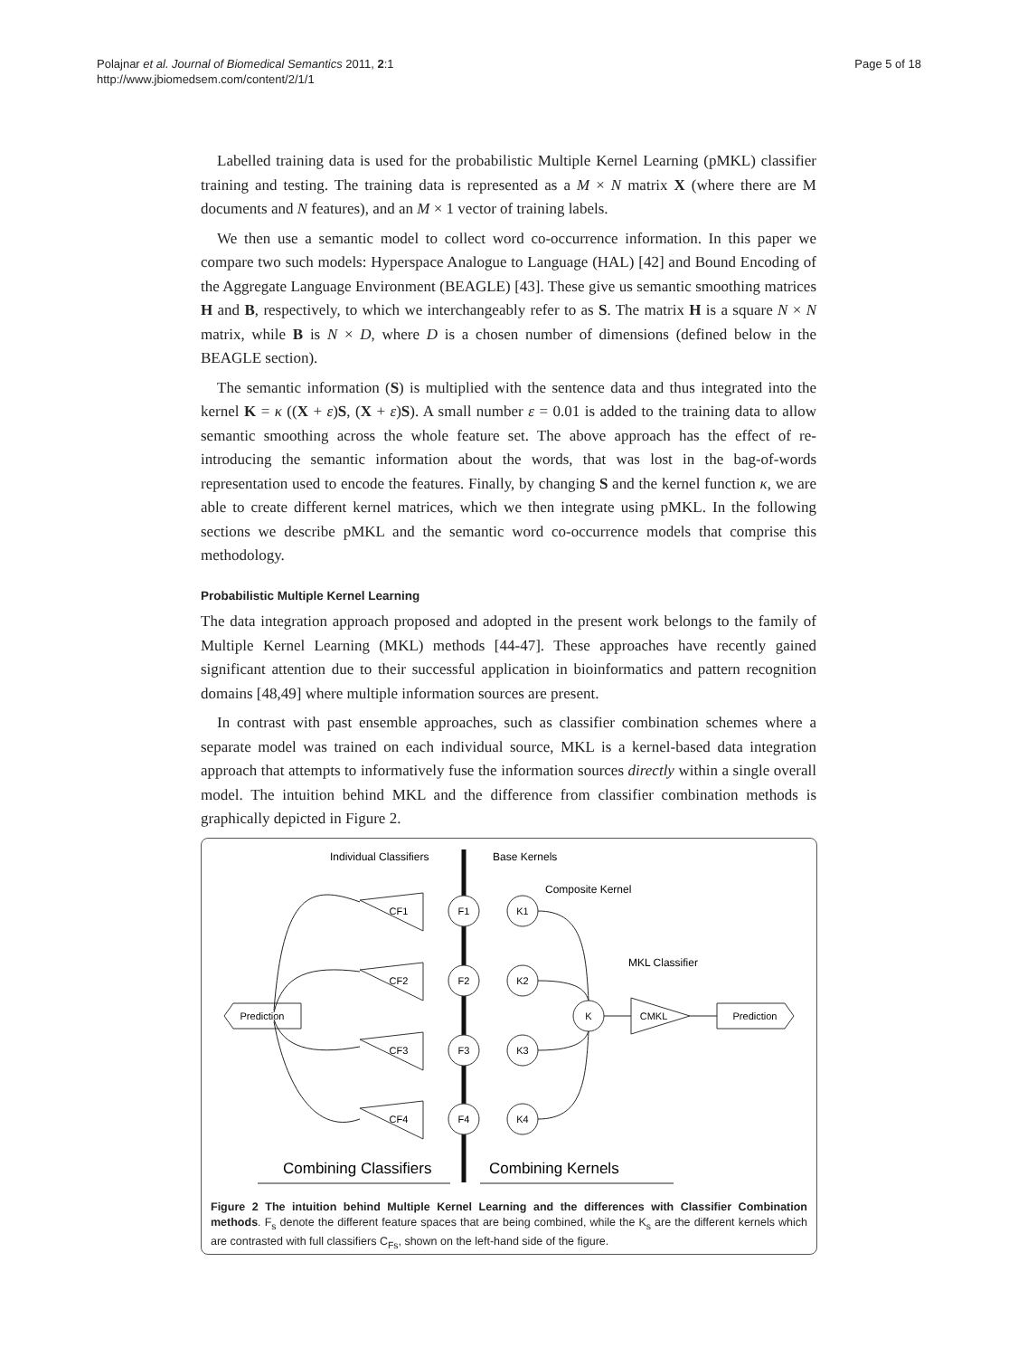Polajnar et al. Journal of Biomedical Semantics 2011, 2:1
http://www.jbiomedsem.com/content/2/1/1
Page 5 of 18
Labelled training data is used for the probabilistic Multiple Kernel Learning (pMKL) classifier training and testing. The training data is represented as a M × N matrix X (where there are M documents and N features), and an M × 1 vector of training labels.
We then use a semantic model to collect word co-occurrence information. In this paper we compare two such models: Hyperspace Analogue to Language (HAL) [42] and Bound Encoding of the Aggregate Language Environment (BEAGLE) [43]. These give us semantic smoothing matrices H and B, respectively, to which we interchangeably refer to as S. The matrix H is a square N × N matrix, while B is N × D, where D is a chosen number of dimensions (defined below in the BEAGLE section).
The semantic information (S) is multiplied with the sentence data and thus integrated into the kernel K = κ ((X + ε)S, (X + ε)S). A small number ε = 0.01 is added to the training data to allow semantic smoothing across the whole feature set. The above approach has the effect of re-introducing the semantic information about the words, that was lost in the bag-of-words representation used to encode the features. Finally, by changing S and the kernel function κ, we are able to create different kernel matrices, which we then integrate using pMKL. In the following sections we describe pMKL and the semantic word co-occurrence models that comprise this methodology.
Probabilistic Multiple Kernel Learning
The data integration approach proposed and adopted in the present work belongs to the family of Multiple Kernel Learning (MKL) methods [44-47]. These approaches have recently gained significant attention due to their successful application in bioinformatics and pattern recognition domains [48,49] where multiple information sources are present.
In contrast with past ensemble approaches, such as classifier combination schemes where a separate model was trained on each individual source, MKL is a kernel-based data integration approach that attempts to informatively fuse the information sources directly within a single overall model. The intuition behind MKL and the difference from classifier combination methods is graphically depicted in Figure 2.
Individual Classifiers
Base Kernels
Composite Kernel
MKL Classifier
F1
F2
F3
F4
K1
K2
K3
K4
K
CMKL
CF1
CF2
CF3
CF4
Prediction
Prediction
Combining Classifiers
Combining Kernels
Figure 2 The intuition behind Multiple Kernel Learning and the differences with Classifier Combination methods. F<sub>s</sub> denote the different feature spaces that are being combined, while the K<sub>s</sub> are the different kernels which are contrasted with full classifiers C<sub>Fs</sub>, shown on the left-hand side of the figure.